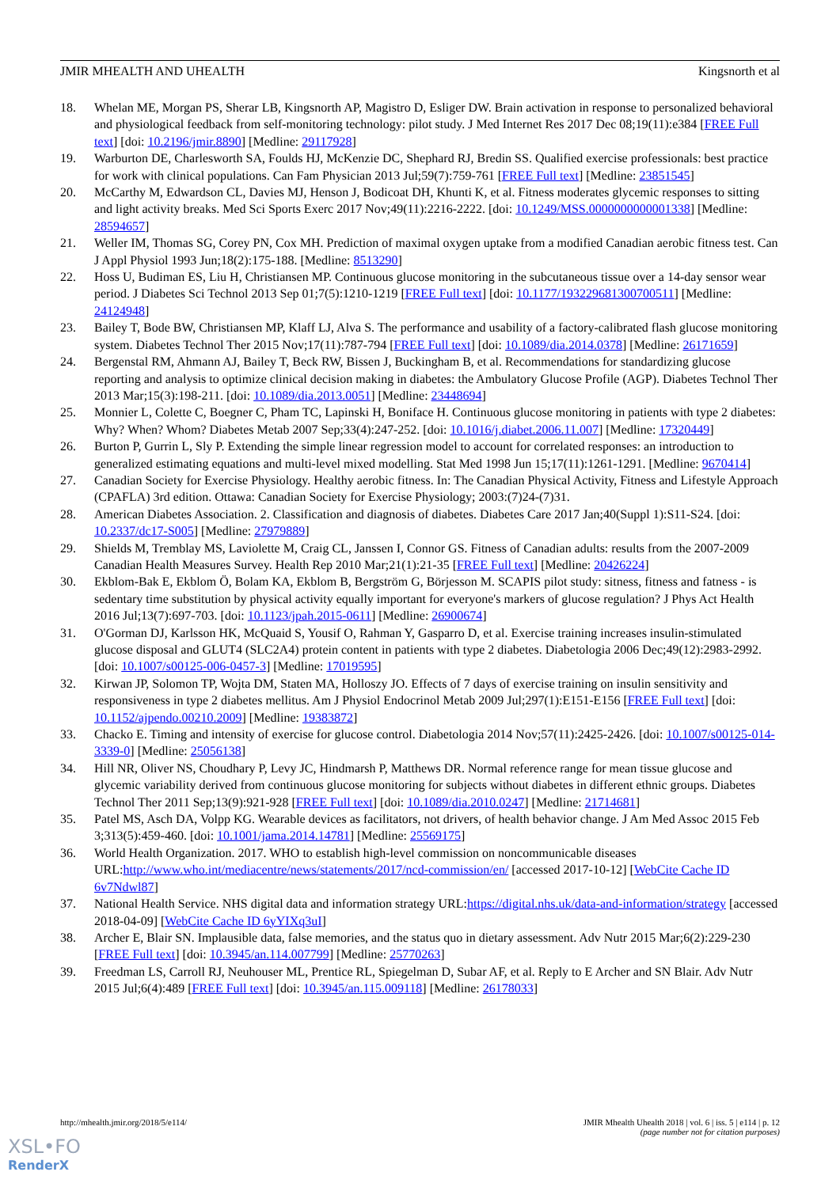JMIR MHEALTH AND UHEALTH Kingsnorth et al
18. Whelan ME, Morgan PS, Sherar LB, Kingsnorth AP, Magistro D, Esliger DW. Brain activation in response to personalized behavioral and physiological feedback from self-monitoring technology: pilot study. J Med Internet Res 2017 Dec 08;19(11):e384 [FREE Full text] [doi: 10.2196/jmir.8890] [Medline: 29117928]
19. Warburton DE, Charlesworth SA, Foulds HJ, McKenzie DC, Shephard RJ, Bredin SS. Qualified exercise professionals: best practice for work with clinical populations. Can Fam Physician 2013 Jul;59(7):759-761 [FREE Full text] [Medline: 23851545]
20. McCarthy M, Edwardson CL, Davies MJ, Henson J, Bodicoat DH, Khunti K, et al. Fitness moderates glycemic responses to sitting and light activity breaks. Med Sci Sports Exerc 2017 Nov;49(11):2216-2222. [doi: 10.1249/MSS.0000000000001338] [Medline: 28594657]
21. Weller IM, Thomas SG, Corey PN, Cox MH. Prediction of maximal oxygen uptake from a modified Canadian aerobic fitness test. Can J Appl Physiol 1993 Jun;18(2):175-188. [Medline: 8513290]
22. Hoss U, Budiman ES, Liu H, Christiansen MP. Continuous glucose monitoring in the subcutaneous tissue over a 14-day sensor wear period. J Diabetes Sci Technol 2013 Sep 01;7(5):1210-1219 [FREE Full text] [doi: 10.1177/193229681300700511] [Medline: 24124948]
23. Bailey T, Bode BW, Christiansen MP, Klaff LJ, Alva S. The performance and usability of a factory-calibrated flash glucose monitoring system. Diabetes Technol Ther 2015 Nov;17(11):787-794 [FREE Full text] [doi: 10.1089/dia.2014.0378] [Medline: 26171659]
24. Bergenstal RM, Ahmann AJ, Bailey T, Beck RW, Bissen J, Buckingham B, et al. Recommendations for standardizing glucose reporting and analysis to optimize clinical decision making in diabetes: the Ambulatory Glucose Profile (AGP). Diabetes Technol Ther 2013 Mar;15(3):198-211. [doi: 10.1089/dia.2013.0051] [Medline: 23448694]
25. Monnier L, Colette C, Boegner C, Pham TC, Lapinski H, Boniface H. Continuous glucose monitoring in patients with type 2 diabetes: Why? When? Whom? Diabetes Metab 2007 Sep;33(4):247-252. [doi: 10.1016/j.diabet.2006.11.007] [Medline: 17320449]
26. Burton P, Gurrin L, Sly P. Extending the simple linear regression model to account for correlated responses: an introduction to generalized estimating equations and multi-level mixed modelling. Stat Med 1998 Jun 15;17(11):1261-1291. [Medline: 9670414]
27. Canadian Society for Exercise Physiology. Healthy aerobic fitness. In: The Canadian Physical Activity, Fitness and Lifestyle Approach (CPAFLA) 3rd edition. Ottawa: Canadian Society for Exercise Physiology; 2003:(7)24-(7)31.
28. American Diabetes Association. 2. Classification and diagnosis of diabetes. Diabetes Care 2017 Jan;40(Suppl 1):S11-S24. [doi: 10.2337/dc17-S005] [Medline: 27979889]
29. Shields M, Tremblay MS, Laviolette M, Craig CL, Janssen I, Connor GS. Fitness of Canadian adults: results from the 2007-2009 Canadian Health Measures Survey. Health Rep 2010 Mar;21(1):21-35 [FREE Full text] [Medline: 20426224]
30. Ekblom-Bak E, Ekblom Ö, Bolam KA, Ekblom B, Bergström G, Börjesson M. SCAPIS pilot study: sitness, fitness and fatness - is sedentary time substitution by physical activity equally important for everyone's markers of glucose regulation? J Phys Act Health 2016 Jul;13(7):697-703. [doi: 10.1123/jpah.2015-0611] [Medline: 26900674]
31. O'Gorman DJ, Karlsson HK, McQuaid S, Yousif O, Rahman Y, Gasparro D, et al. Exercise training increases insulin-stimulated glucose disposal and GLUT4 (SLC2A4) protein content in patients with type 2 diabetes. Diabetologia 2006 Dec;49(12):2983-2992. [doi: 10.1007/s00125-006-0457-3] [Medline: 17019595]
32. Kirwan JP, Solomon TP, Wojta DM, Staten MA, Holloszy JO. Effects of 7 days of exercise training on insulin sensitivity and responsiveness in type 2 diabetes mellitus. Am J Physiol Endocrinol Metab 2009 Jul;297(1):E151-E156 [FREE Full text] [doi: 10.1152/ajpendo.00210.2009] [Medline: 19383872]
33. Chacko E. Timing and intensity of exercise for glucose control. Diabetologia 2014 Nov;57(11):2425-2426. [doi: 10.1007/s00125-014-3339-0] [Medline: 25056138]
34. Hill NR, Oliver NS, Choudhary P, Levy JC, Hindmarsh P, Matthews DR. Normal reference range for mean tissue glucose and glycemic variability derived from continuous glucose monitoring for subjects without diabetes in different ethnic groups. Diabetes Technol Ther 2011 Sep;13(9):921-928 [FREE Full text] [doi: 10.1089/dia.2010.0247] [Medline: 21714681]
35. Patel MS, Asch DA, Volpp KG. Wearable devices as facilitators, not drivers, of health behavior change. J Am Med Assoc 2015 Feb 3;313(5):459-460. [doi: 10.1001/jama.2014.14781] [Medline: 25569175]
36. World Health Organization. 2017. WHO to establish high-level commission on noncommunicable diseases URL:http://www.who.int/mediacentre/news/statements/2017/ncd-commission/en/ [accessed 2017-10-12] [WebCite Cache ID 6v7Ndwl87]
37. National Health Service. NHS digital data and information strategy URL:https://digital.nhs.uk/data-and-information/strategy [accessed 2018-04-09] [WebCite Cache ID 6yYIXq3uI]
38. Archer E, Blair SN. Implausible data, false memories, and the status quo in dietary assessment. Adv Nutr 2015 Mar;6(2):229-230 [FREE Full text] [doi: 10.3945/an.114.007799] [Medline: 25770263]
39. Freedman LS, Carroll RJ, Neuhouser ML, Prentice RL, Spiegelman D, Subar AF, et al. Reply to E Archer and SN Blair. Adv Nutr 2015 Jul;6(4):489 [FREE Full text] [doi: 10.3945/an.115.009118] [Medline: 26178033]
http://mhealth.jmir.org/2018/5/e114/ JMIR Mhealth Uhealth 2018 | vol. 6 | iss. 5 | e114 | p. 12
(page number not for citation purposes)
XSL•FO
RenderX